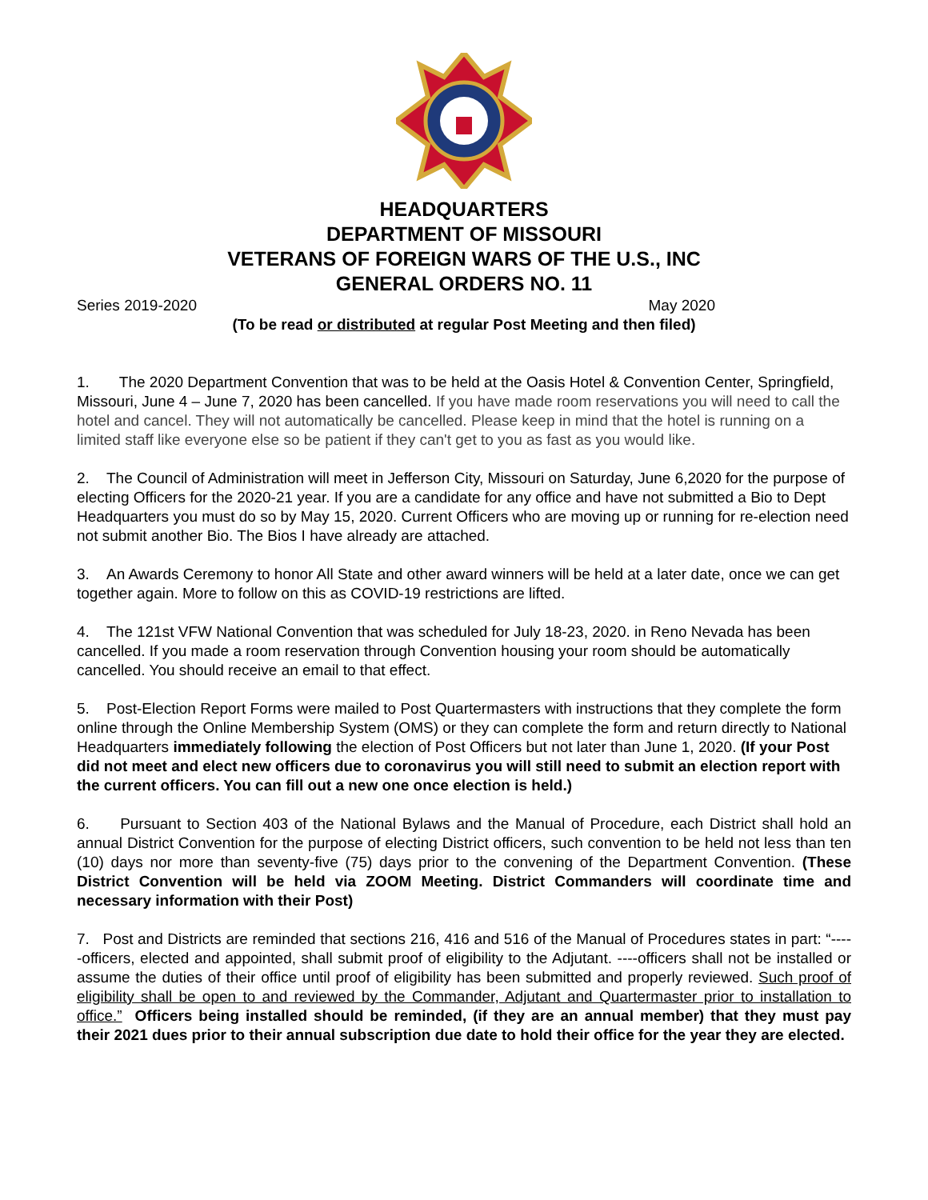HEADQUARTERS
DEPARTMENT OF MISSOURI
VETERANS OF FOREIGN WARS OF THE U.S., INC
GENERAL ORDERS NO. 11
Series 2019-2020 May 2020
(To be read or distributed at regular Post Meeting and then filed)
1. The 2020 Department Convention that was to be held at the Oasis Hotel & Convention Center, Springfield, Missouri, June 4 – June 7, 2020 has been cancelled. If you have made room reservations you will need to call the hotel and cancel. They will not automatically be cancelled. Please keep in mind that the hotel is running on a limited staff like everyone else so be patient if they can't get to you as fast as you would like.
2. The Council of Administration will meet in Jefferson City, Missouri on Saturday, June 6,2020 for the purpose of electing Officers for the 2020-21 year. If you are a candidate for any office and have not submitted a Bio to Dept Headquarters you must do so by May 15, 2020. Current Officers who are moving up or running for re-election need not submit another Bio. The Bios I have already are attached.
3. An Awards Ceremony to honor All State and other award winners will be held at a later date, once we can get together again. More to follow on this as COVID-19 restrictions are lifted.
4. The 121st VFW National Convention that was scheduled for July 18-23, 2020. in Reno Nevada has been cancelled. If you made a room reservation through Convention housing your room should be automatically cancelled. You should receive an email to that effect.
5. Post-Election Report Forms were mailed to Post Quartermasters with instructions that they complete the form online through the Online Membership System (OMS) or they can complete the form and return directly to National Headquarters immediately following the election of Post Officers but not later than June 1, 2020. (If your Post did not meet and elect new officers due to coronavirus you will still need to submit an election report with the current officers. You can fill out a new one once election is held.)
6. Pursuant to Section 403 of the National Bylaws and the Manual of Procedure, each District shall hold an annual District Convention for the purpose of electing District officers, such convention to be held not less than ten (10) days nor more than seventy-five (75) days prior to the convening of the Department Convention. (These District Convention will be held via ZOOM Meeting. District Commanders will coordinate time and necessary information with their Post)
7. Post and Districts are reminded that sections 216, 416 and 516 of the Manual of Procedures states in part: “-----officers, elected and appointed, shall submit proof of eligibility to the Adjutant. ----officers shall not be installed or assume the duties of their office until proof of eligibility has been submitted and properly reviewed. Such proof of eligibility shall be open to and reviewed by the Commander, Adjutant and Quartermaster prior to installation to office.” Officers being installed should be reminded, (if they are an annual member) that they must pay their 2021 dues prior to their annual subscription due date to hold their office for the year they are elected.